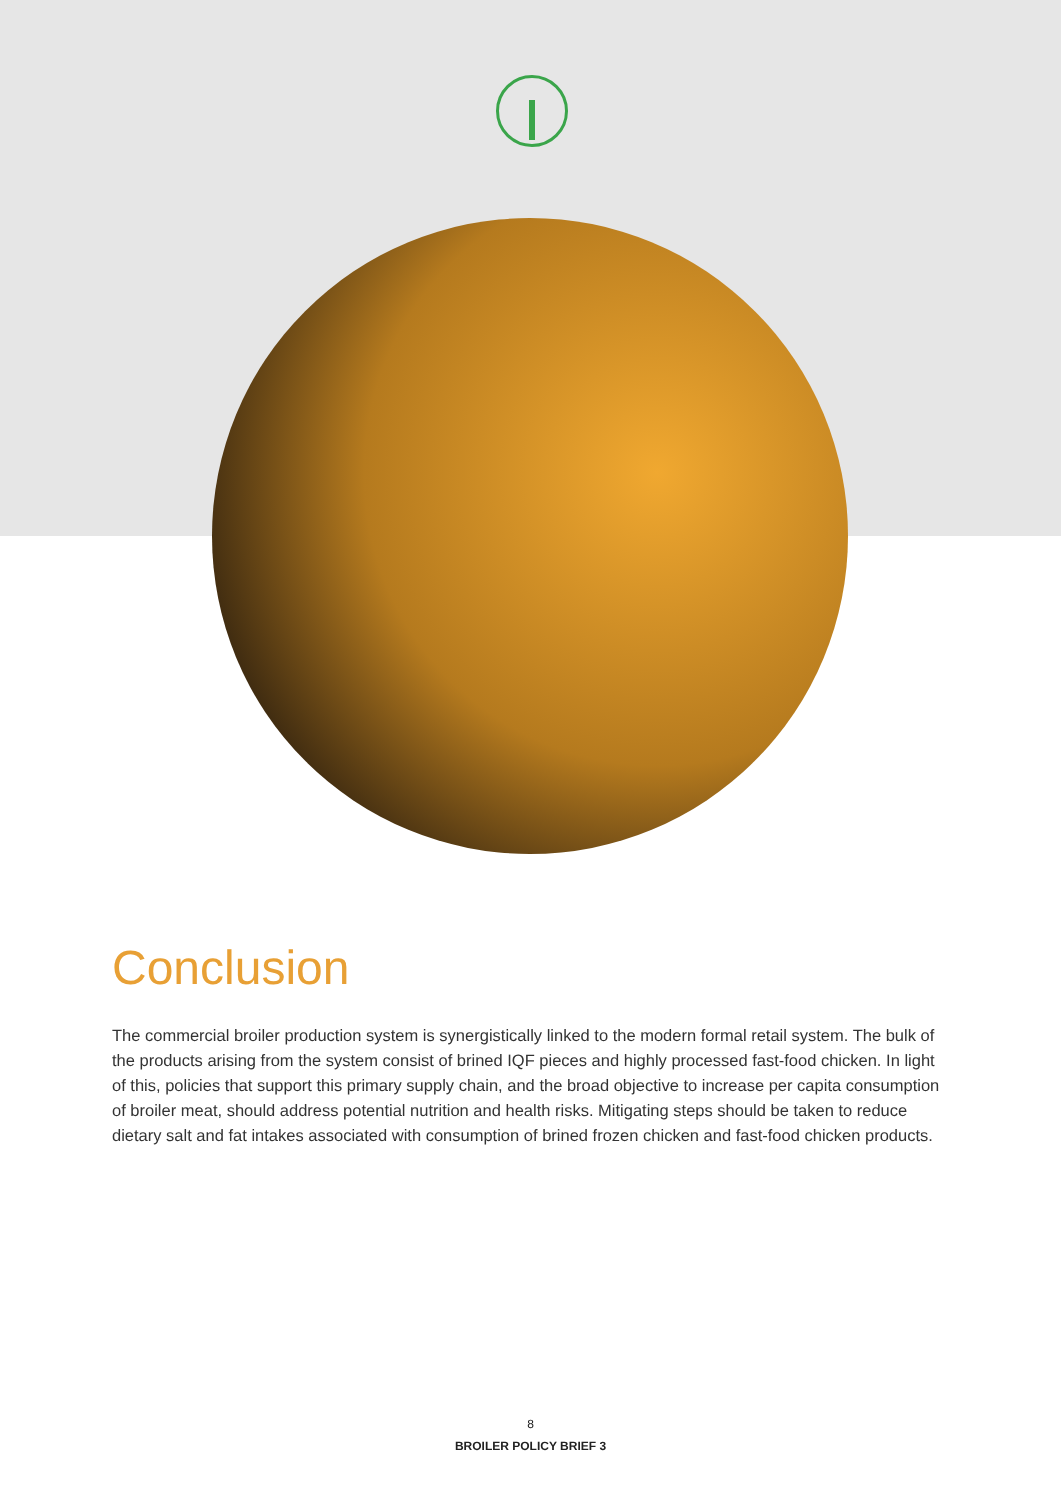Conclusion
The commercial broiler production system is synergistically linked to the modern formal retail system. The bulk of the products arising from the system consist of brined IQF pieces and highly processed fast-food chicken. In light of this, policies that support this primary supply chain, and the broad objective to increase per capita consumption of broiler meat, should address potential nutrition and health risks. Mitigating steps should be taken to reduce dietary salt and fat intakes associated with consumption of brined frozen chicken and fast-food chicken products.
8
BROILER POLICY BRIEF 3